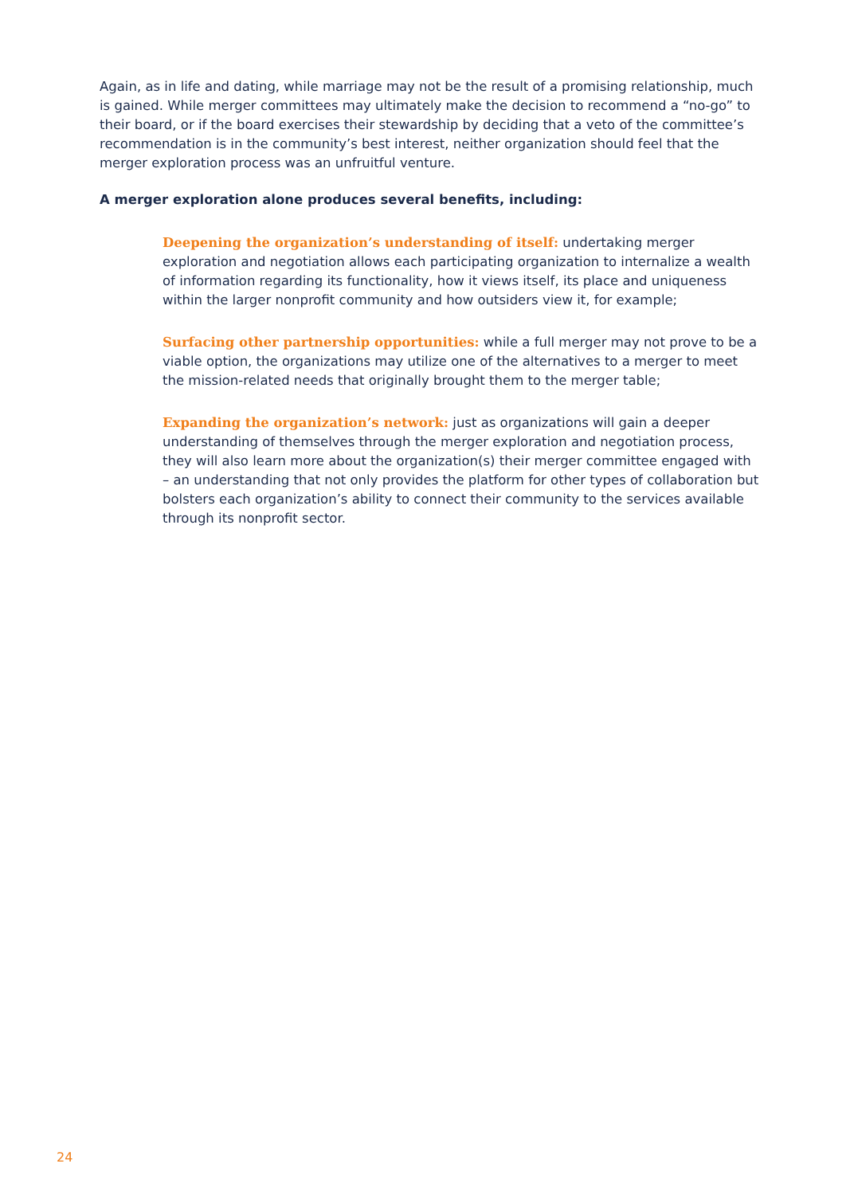Again, as in life and dating, while marriage may not be the result of a promising relationship, much is gained. While merger committees may ultimately make the decision to recommend a “no-go” to their board, or if the board exercises their stewardship by deciding that a veto of the committee’s recommendation is in the community’s best interest, neither organization should feel that the merger exploration process was an unfruitful venture.
A merger exploration alone produces several benefits, including:
Deepening the organization’s understanding of itself: undertaking merger exploration and negotiation allows each participating organization to internalize a wealth of information regarding its functionality, how it views itself, its place and uniqueness within the larger nonprofit community and how outsiders view it, for example;
Surfacing other partnership opportunities: while a full merger may not prove to be a viable option, the organizations may utilize one of the alternatives to a merger to meet the mission-related needs that originally brought them to the merger table;
Expanding the organization’s network: just as organizations will gain a deeper understanding of themselves through the merger exploration and negotiation process, they will also learn more about the organization(s) their merger committee engaged with – an understanding that not only provides the platform for other types of collaboration but bolsters each organization’s ability to connect their community to the services available through its nonprofit sector.
24